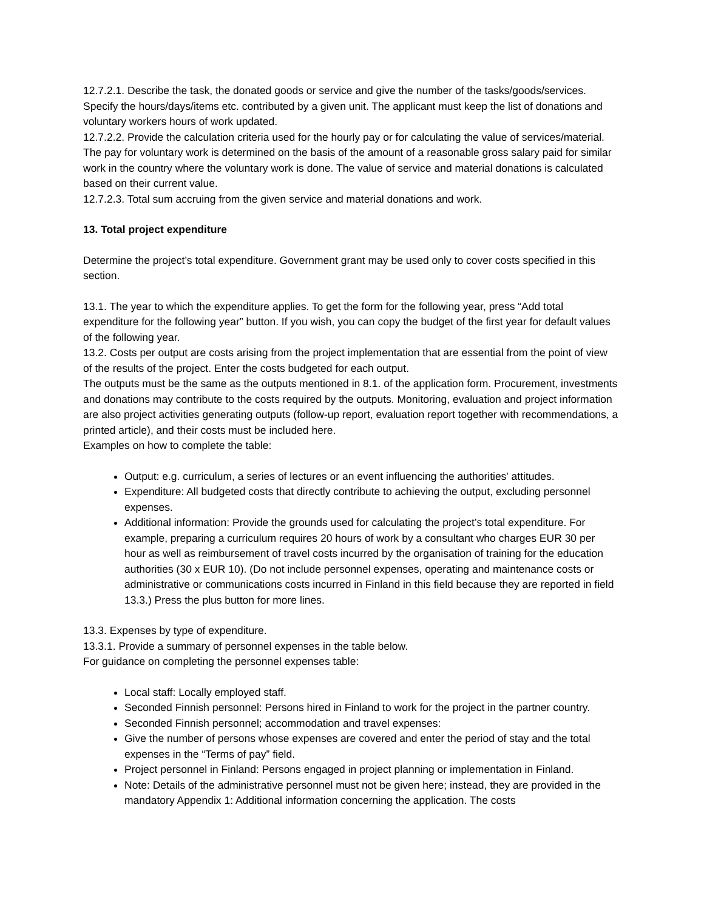12.7.2.1. Describe the task, the donated goods or service and give the number of the tasks/goods/services. Specify the hours/days/items etc. contributed by a given unit. The applicant must keep the list of donations and voluntary workers hours of work updated.
12.7.2.2. Provide the calculation criteria used for the hourly pay or for calculating the value of services/material. The pay for voluntary work is determined on the basis of the amount of a reasonable gross salary paid for similar work in the country where the voluntary work is done. The value of service and material donations is calculated based on their current value.
12.7.2.3. Total sum accruing from the given service and material donations and work.
13. Total project expenditure
Determine the project’s total expenditure. Government grant may be used only to cover costs specified in this section.
13.1. The year to which the expenditure applies. To get the form for the following year, press “Add total expenditure for the following year” button. If you wish, you can copy the budget of the first year for default values of the following year.
13.2. Costs per output are costs arising from the project implementation that are essential from the point of view of the results of the project. Enter the costs budgeted for each output.
The outputs must be the same as the outputs mentioned in 8.1. of the application form. Procurement, investments and donations may contribute to the costs required by the outputs. Monitoring, evaluation and project information are also project activities generating outputs (follow-up report, evaluation report together with recommendations, a printed article), and their costs must be included here.
Examples on how to complete the table:
Output: e.g. curriculum, a series of lectures or an event influencing the authorities' attitudes.
Expenditure: All budgeted costs that directly contribute to achieving the output, excluding personnel expenses.
Additional information: Provide the grounds used for calculating the project’s total expenditure. For example, preparing a curriculum requires 20 hours of work by a consultant who charges EUR 30 per hour as well as reimbursement of travel costs incurred by the organisation of training for the education authorities (30 x EUR 10). (Do not include personnel expenses, operating and maintenance costs or administrative or communications costs incurred in Finland in this field because they are reported in field 13.3.) Press the plus button for more lines.
13.3. Expenses by type of expenditure.
13.3.1. Provide a summary of personnel expenses in the table below.
For guidance on completing the personnel expenses table:
Local staff: Locally employed staff.
Seconded Finnish personnel: Persons hired in Finland to work for the project in the partner country.
Seconded Finnish personnel; accommodation and travel expenses:
Give the number of persons whose expenses are covered and enter the period of stay and the total expenses in the “Terms of pay” field.
Project personnel in Finland: Persons engaged in project planning or implementation in Finland.
Note: Details of the administrative personnel must not be given here; instead, they are provided in the mandatory Appendix 1: Additional information concerning the application. The costs